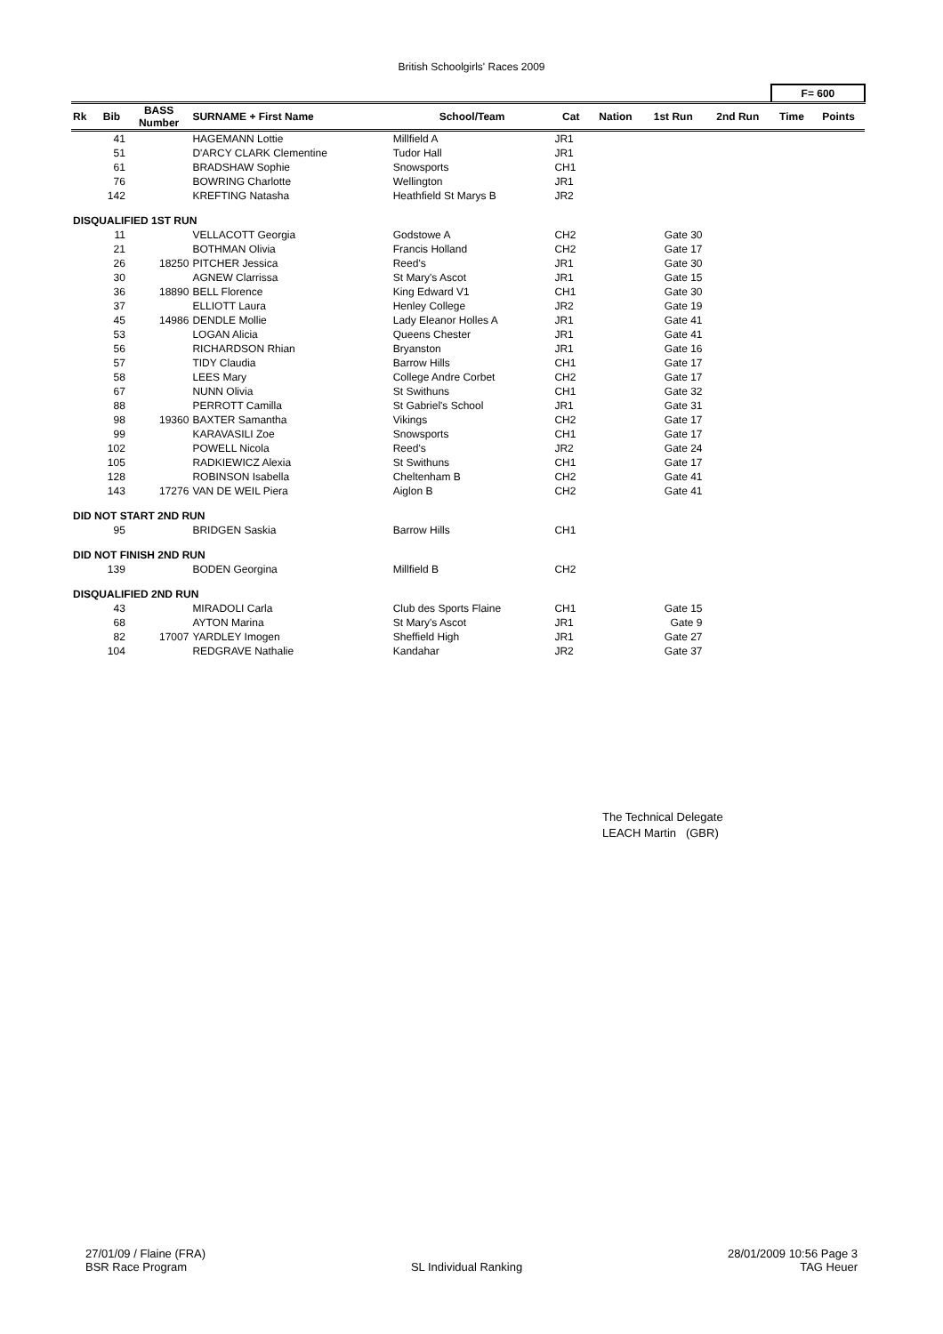British Schoolgirls' Races 2009
| | | | | | | | | | F= 600 | |
| --- | --- | --- | --- | --- | --- | --- | --- | --- | --- | --- |
| Rk | Bib | BASS Number | SURNAME + First Name | School/Team | Cat | Nation | 1st Run | 2nd Run | Time | Points |
| | 41 | | HAGEMANN Lottie | Millfield A | JR1 | | | | | |
| | 51 | | D'ARCY CLARK Clementine | Tudor Hall | JR1 | | | | | |
| | 61 | | BRADSHAW Sophie | Snowsports | CH1 | | | | | |
| | 76 | | BOWRING Charlotte | Wellington | JR1 | | | | | |
| | 142 | | KREFTING Natasha | Heathfield St Marys B | JR2 | | | | | |
| DISQUALIFIED 1ST RUN | | | | | | | | | | |
| | 11 | | VELLACOTT Georgia | Godstowe A | CH2 | | Gate 30 | | | |
| | 21 | | BOTHMAN Olivia | Francis Holland | CH2 | | Gate 17 | | | |
| | 26 | 18250 | PITCHER Jessica | Reed's | JR1 | | Gate 30 | | | |
| | 30 | | AGNEW Clarrissa | St Mary's Ascot | JR1 | | Gate 15 | | | |
| | 36 | 18890 | BELL Florence | King Edward V1 | CH1 | | Gate 30 | | | |
| | 37 | | ELLIOTT Laura | Henley College | JR2 | | Gate 19 | | | |
| | 45 | 14986 | DENDLE Mollie | Lady Eleanor Holles A | JR1 | | Gate 41 | | | |
| | 53 | | LOGAN Alicia | Queens Chester | JR1 | | Gate 41 | | | |
| | 56 | | RICHARDSON Rhian | Bryanston | JR1 | | Gate 16 | | | |
| | 57 | | TIDY Claudia | Barrow Hills | CH1 | | Gate 17 | | | |
| | 58 | | LEES Mary | College Andre Corbet | CH2 | | Gate 17 | | | |
| | 67 | | NUNN Olivia | St Swithuns | CH1 | | Gate 32 | | | |
| | 88 | | PERROTT Camilla | St Gabriel's School | JR1 | | Gate 31 | | | |
| | 98 | 19360 | BAXTER Samantha | Vikings | CH2 | | Gate 17 | | | |
| | 99 | | KARAVASILI Zoe | Snowsports | CH1 | | Gate 17 | | | |
| | 102 | | POWELL Nicola | Reed's | JR2 | | Gate 24 | | | |
| | 105 | | RADKIEWICZ Alexia | St Swithuns | CH1 | | Gate 17 | | | |
| | 128 | | ROBINSON Isabella | Cheltenham B | CH2 | | Gate 41 | | | |
| | 143 | 17276 | VAN DE WEIL Piera | Aiglon B | CH2 | | Gate 41 | | | |
| DID NOT START 2ND RUN | | | | | | | | | | |
| | 95 | | BRIDGEN Saskia | Barrow Hills | CH1 | | | | | |
| DID NOT FINISH 2ND RUN | | | | | | | | | | |
| | 139 | | BODEN Georgina | Millfield B | CH2 | | | | | |
| DISQUALIFIED 2ND RUN | | | | | | | | | | |
| | 43 | | MIRADOLI Carla | Club des Sports Flaine | CH1 | | Gate 15 | | | |
| | 68 | | AYTON Marina | St Mary's Ascot | JR1 | | Gate 9 | | | |
| | 82 | 17007 | YARDLEY Imogen | Sheffield High | JR1 | | Gate 27 | | | |
| | 104 | | REDGRAVE Nathalie | Kandahar | JR2 | | Gate 37 | | | |
The Technical Delegate
LEACH Martin (GBR)
27/01/09 / Flaine (FRA)
BSR Race Program
SL Individual Ranking 28/01/2009 10:56 Page 3
TAG Heuer